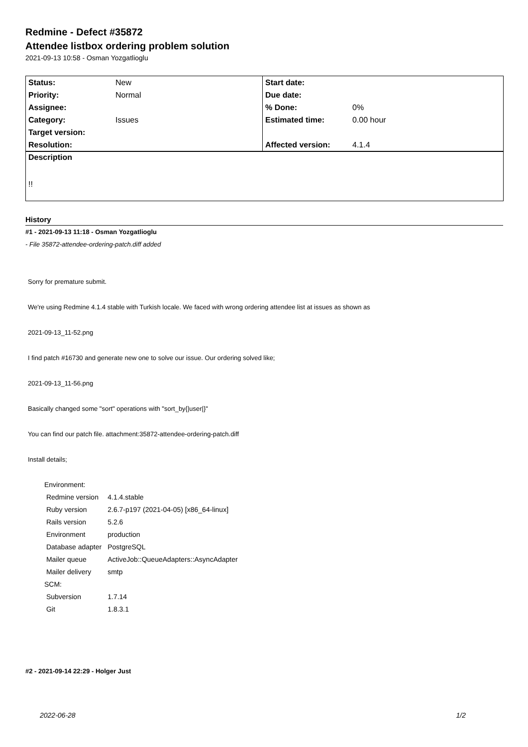Redmine - Defect #35872
Attendee listbox ordering problem solution
2021-09-13 10:58 - Osman Yozgatlioglu
| Status: | New | Start date: | |
| Priority: | Normal | Due date: | |
| Assignee: | | % Done: | 0% |
| Category: | Issues | Estimated time: | 0.00 hour |
| Target version: | | | |
| Resolution: | | Affected version: | 4.1.4 |
Description
!!
History
#1 - 2021-09-13 11:18 - Osman Yozgatlioglu
- File 35872-attendee-ordering-patch.diff added
Sorry for premature submit.
We're using Redmine 4.1.4 stable with Turkish locale. We faced with wrong ordering attendee list at issues as shown as
2021-09-13_11-52.png
I find patch #16730 and generate new one to solve our issue. Our ordering solved like;
2021-09-13_11-56.png
Basically changed some "sort" operations with "sort_by{|user|}"
You can find our patch file. attachment:35872-attendee-ordering-patch.diff
Install details;
| Environment: | |
| Redmine version | 4.1.4.stable |
| Ruby version | 2.6.7-p197 (2021-04-05) [x86_64-linux] |
| Rails version | 5.2.6 |
| Environment | production |
| Database adapter | PostgreSQL |
| Mailer queue | ActiveJob::QueueAdapters::AsyncAdapter |
| Mailer delivery | smtp |
| SCM: | |
| Subversion | 1.7.14 |
| Git | 1.8.3.1 |
#2 - 2021-09-14 22:29 - Holger Just
2022-06-28 1/2